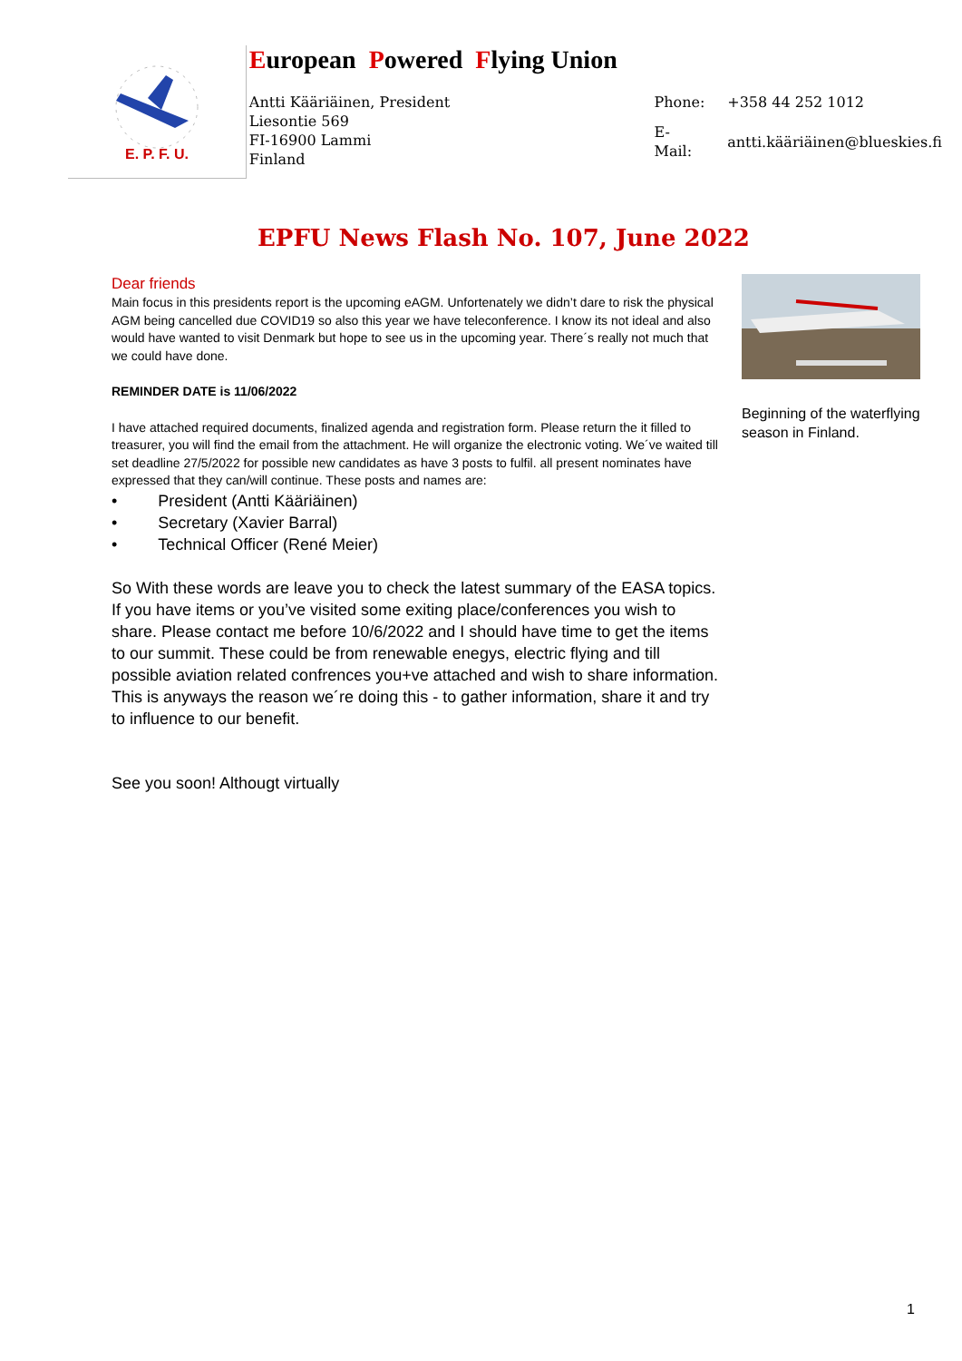E. P. F. U.
European Powered Flying Union
Antti Kääriäinen, President
Liesontie 569
FI-16900 Lammi
Finland
| Phone: | +358 44 252 1012 |
| E-Mail: | antti.kääriäinen@blueskies.fi |
EPFU News Flash No. 107, June 2022
Dear friends
Main focus in this presidents report is the upcoming eAGM. Unfortenately we didn’t dare to risk the physical AGM being cancelled due COVID19 so also this year we have teleconference. I know its not ideal and also would have wanted to visit Denmark but hope to see us in the upcoming year. There´s really not much that we could have done.
REMINDER DATE is 11/06/2022
I have attached required documents, finalized agenda and registration form. Please return the it filled to treasurer, you will find the email from the attachment. He will organize the electronic voting. We´ve waited till set deadline 27/5/2022 for possible new candidates as have 3 posts to fulfil. all present nominates have expressed that they can/will continue. These posts and names are:
• President (Antti Kääriäinen)
• Secretary (Xavier Barral)
• Technical Officer (René Meier)
So With these words are leave you to check the latest summary of the EASA topics. If you have items or you’ve visited some exiting place/conferences you wish to share. Please contact me before 10/6/2022 and I should have time to get the items to our summit. These could be from renewable enegys, electric flying and till possible aviation related confrences you+ve attached and wish to share information. This is anyways the reason we´re doing this - to gather information, share it and try to influence to our benefit.
See you soon! Althougt virtually
Beginning of the waterflying season in Finland.
1